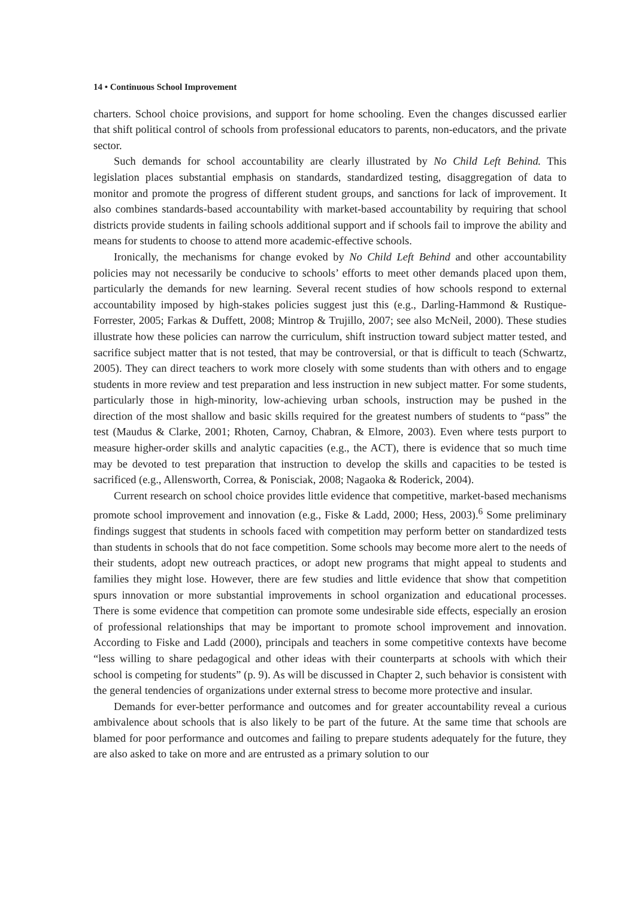14 • Continuous School Improvement
charters. School choice provisions, and support for home schooling. Even the changes discussed earlier that shift political control of schools from professional educators to parents, non-educators, and the private sector.
Such demands for school accountability are clearly illustrated by No Child Left Behind. This legislation places substantial emphasis on standards, standardized testing, disaggregation of data to monitor and promote the progress of different student groups, and sanctions for lack of improvement. It also combines standards-based accountability with market-based accountability by requiring that school districts provide students in failing schools additional support and if schools fail to improve the ability and means for students to choose to attend more academic-effective schools.
Ironically, the mechanisms for change evoked by No Child Left Behind and other accountability policies may not necessarily be conducive to schools’ efforts to meet other demands placed upon them, particularly the demands for new learning. Several recent studies of how schools respond to external accountability imposed by high-stakes policies suggest just this (e.g., Darling-Hammond & Rustique-Forrester, 2005; Farkas & Duffett, 2008; Mintrop & Trujillo, 2007; see also McNeil, 2000). These studies illustrate how these policies can narrow the curriculum, shift instruction toward subject matter tested, and sacrifice subject matter that is not tested, that may be controversial, or that is difficult to teach (Schwartz, 2005). They can direct teachers to work more closely with some students than with others and to engage students in more review and test preparation and less instruction in new subject matter. For some students, particularly those in high-minority, low-achieving urban schools, instruction may be pushed in the direction of the most shallow and basic skills required for the greatest numbers of students to “pass” the test (Maudus & Clarke, 2001; Rhoten, Carnoy, Chabran, & Elmore, 2003). Even where tests purport to measure higher-order skills and analytic capacities (e.g., the ACT), there is evidence that so much time may be devoted to test preparation that instruction to develop the skills and capacities to be tested is sacrificed (e.g., Allensworth, Correa, & Ponisciak, 2008; Nagaoka & Roderick, 2004).
Current research on school choice provides little evidence that competitive, market-based mechanisms promote school improvement and innovation (e.g., Fiske & Ladd, 2000; Hess, 2003).<sup>6</sup> Some preliminary findings suggest that students in schools faced with competition may perform better on standardized tests than students in schools that do not face competition. Some schools may become more alert to the needs of their students, adopt new outreach practices, or adopt new programs that might appeal to students and families they might lose. However, there are few studies and little evidence that show that competition spurs innovation or more substantial improvements in school organization and educational processes. There is some evidence that competition can promote some undesirable side effects, especially an erosion of professional relationships that may be important to promote school improvement and innovation. According to Fiske and Ladd (2000), principals and teachers in some competitive contexts have become “less willing to share pedagogical and other ideas with their counterparts at schools with which their school is competing for students” (p. 9). As will be discussed in Chapter 2, such behavior is consistent with the general tendencies of organizations under external stress to become more protective and insular.
Demands for ever-better performance and outcomes and for greater accountability reveal a curious ambivalence about schools that is also likely to be part of the future. At the same time that schools are blamed for poor performance and outcomes and failing to prepare students adequately for the future, they are also asked to take on more and are entrusted as a primary solution to our